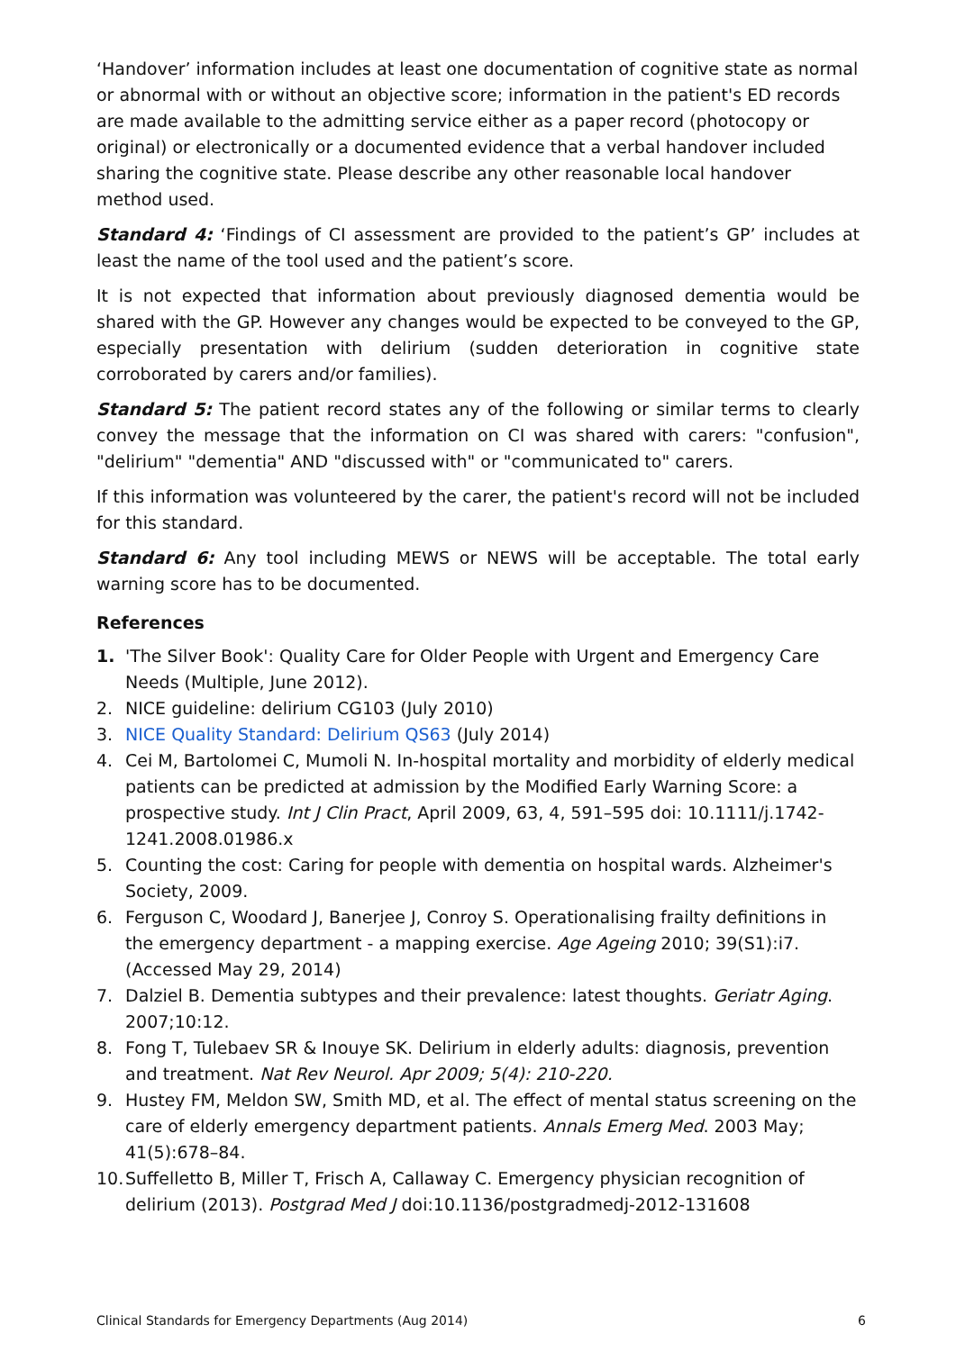‘Handover’ information includes at least one documentation of cognitive state as normal or abnormal with or without an objective score; information in the patient's ED records are made available to the admitting service either as a paper record (photocopy or original) or electronically or a documented evidence that a verbal handover included sharing the cognitive state. Please describe any other reasonable local handover method used.
Standard 4: ‘Findings of CI assessment are provided to the patient’s GP’ includes at least the name of the tool used and the patient’s score.
It is not expected that information about previously diagnosed dementia would be shared with the GP. However any changes would be expected to be conveyed to the GP, especially presentation with delirium (sudden deterioration in cognitive state corroborated by carers and/or families).
Standard 5: The patient record states any of the following or similar terms to clearly convey the message that the information on CI was shared with carers: "confusion", "delirium" "dementia" AND "discussed with" or "communicated to" carers.
If this information was volunteered by the carer, the patient's record will not be included for this standard.
Standard 6: Any tool including MEWS or NEWS will be acceptable. The total early warning score has to be documented.
References
1. 'The Silver Book': Quality Care for Older People with Urgent and Emergency Care Needs (Multiple, June 2012).
2. NICE guideline: delirium CG103 (July 2010)
3. NICE Quality Standard: Delirium QS63 (July 2014)
4. Cei M, Bartolomei C, Mumoli N. In-hospital mortality and morbidity of elderly medical patients can be predicted at admission by the Modified Early Warning Score: a prospective study. Int J Clin Pract, April 2009, 63, 4, 591–595 doi: 10.1111/j.1742-1241.2008.01986.x
5. Counting the cost: Caring for people with dementia on hospital wards. Alzheimer's Society, 2009.
6. Ferguson C, Woodard J, Banerjee J, Conroy S. Operationalising frailty definitions in the emergency department - a mapping exercise. Age Ageing 2010; 39(S1):i7. (Accessed May 29, 2014)
7. Dalziel B. Dementia subtypes and their prevalence: latest thoughts. Geriatr Aging. 2007;10:12.
8. Fong T, Tulebaev SR & Inouye SK. Delirium in elderly adults: diagnosis, prevention and treatment. Nat Rev Neurol. Apr 2009; 5(4): 210-220.
9. Hustey FM, Meldon SW, Smith MD, et al. The effect of mental status screening on the care of elderly emergency department patients. Annals Emerg Med. 2003 May; 41(5):678–84.
10. Suffelletto B, Miller T, Frisch A, Callaway C. Emergency physician recognition of delirium (2013). Postgrad Med J doi:10.1136/postgradmedj-2012-131608
Clinical Standards for Emergency Departments (Aug 2014) 6